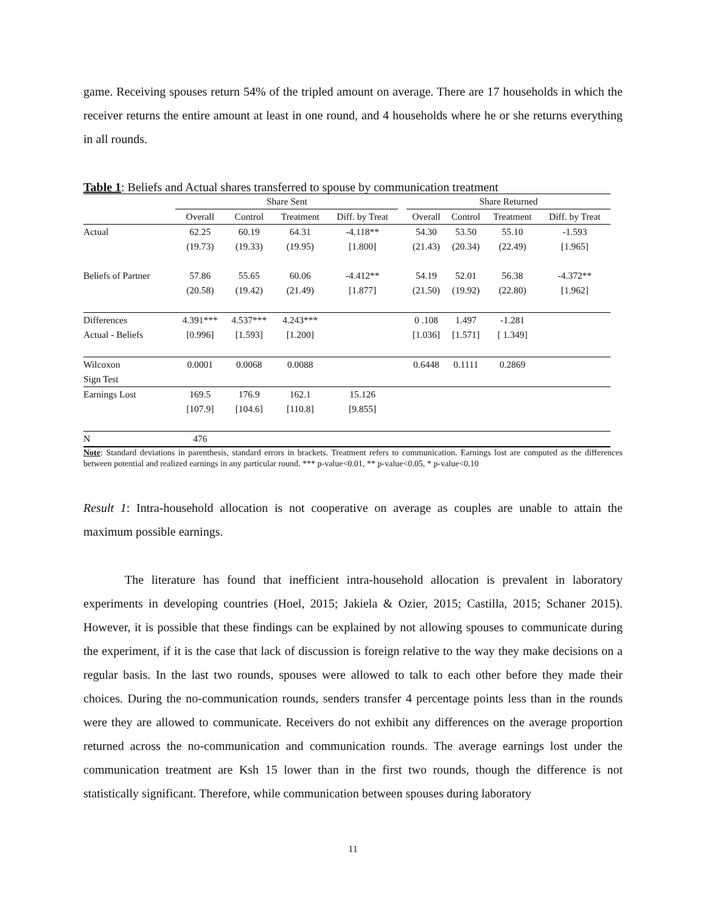game. Receiving spouses return 54% of the tripled amount on average. There are 17 households in which the receiver returns the entire amount at least in one round, and 4 households where he or she returns everything in all rounds.
Table 1: Beliefs and Actual shares transferred to spouse by communication treatment
| | Share Sent | | | | | Share Returned | | | |
| --- | --- | --- | --- | --- | --- | --- | --- | --- | --- |
| | Overall | Control | Treatment | Diff. by Treat | | Overall | Control | Treatment | Diff. by Treat |
| Actual | 62.25 | 60.19 | 64.31 | -4.118** | | 54.30 | 53.50 | 55.10 | -1.593 |
| | (19.73) | (19.33) | (19.95) | [1.800] | | (21.43) | (20.34) | (22.49) | [1.965] |
| Beliefs of Partner | 57.86 | 55.65 | 60.06 | -4.412** | | 54.19 | 52.01 | 56.38 | -4.372** |
| | (20.58) | (19.42) | (21.49) | [1.877] | | (21.50) | (19.92) | (22.80) | [1.962] |
| Differences | 4.391*** | 4.537*** | 4.243*** | | | 0 .108 | 1.497 | -1.281 | |
| Actual - Beliefs | [0.996] | [1.593] | [1.200] | | | [1.036] | [1.571] | [ 1.349] | |
| Wilcoxon | 0.0001 | 0.0068 | 0.0088 | | | 0.6448 | 0.1111 | 0.2869 | |
| Sign Test | | | | | | | | | |
| Earnings Lost | 169.5 | 176.9 | 162.1 | 15.126 | | | | | |
| | [107.9] | [104.6] | [110.8] | [9.855] | | | | | |
| N | 476 | | | | | | | | |
Note: Standard deviations in parenthesis, standard errors in brackets. Treatment refers to communication. Earnings lost are computed as the differences between potential and realized earnings in any particular round. *** p-value<0.01, ** p-value<0.05, * p-value<0.10
Result 1: Intra-household allocation is not cooperative on average as couples are unable to attain the maximum possible earnings.
The literature has found that inefficient intra-household allocation is prevalent in laboratory experiments in developing countries (Hoel, 2015; Jakiela & Ozier, 2015; Castilla, 2015; Schaner 2015). However, it is possible that these findings can be explained by not allowing spouses to communicate during the experiment, if it is the case that lack of discussion is foreign relative to the way they make decisions on a regular basis. In the last two rounds, spouses were allowed to talk to each other before they made their choices. During the no-communication rounds, senders transfer 4 percentage points less than in the rounds were they are allowed to communicate. Receivers do not exhibit any differences on the average proportion returned across the no-communication and communication rounds. The average earnings lost under the communication treatment are Ksh 15 lower than in the first two rounds, though the difference is not statistically significant. Therefore, while communication between spouses during laboratory
11